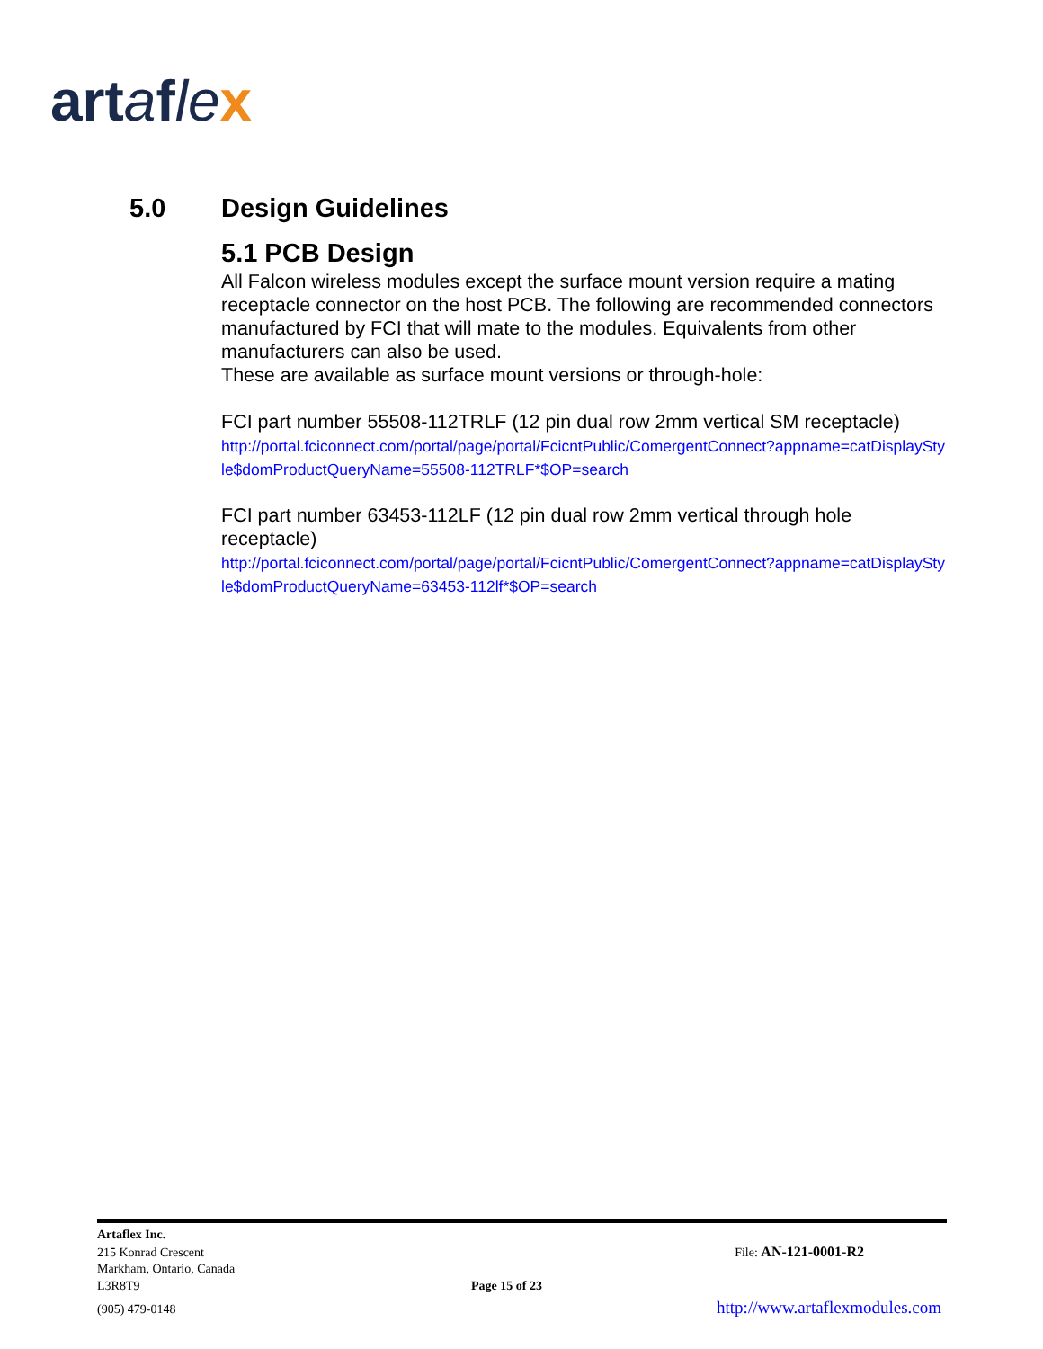artafle x
5.0 Design Guidelines
5.1 PCB Design
All Falcon wireless modules except the surface mount version require a mating receptacle connector on the host PCB. The following are recommended connectors manufactured by FCI that will mate to the modules. Equivalents from other manufacturers can also be used.
These are available as surface mount versions or through-hole:
FCI part number 55508-112TRLF (12 pin dual row 2mm vertical SM receptacle)
http://portal.fciconnect.com/portal/page/portal/FcicntPublic/ComergentConnect?appname=catDisplayStyle$domProductQueryName=55508-112TRLF*$OP=search
FCI part number 63453-112LF (12 pin dual row 2mm vertical through hole receptacle)
http://portal.fciconnect.com/portal/page/portal/FcicntPublic/ComergentConnect?appname=catDisplayStyle$domProductQueryName=63453-112lf*$OP=search
Artaflex Inc.
215 Konrad Crescent File: AN-121-0001-R2
Markham, Ontario, Canada
L3R8T9 Page 15 of 23
(905) 479-0148 http://www.artaflexmodules.com